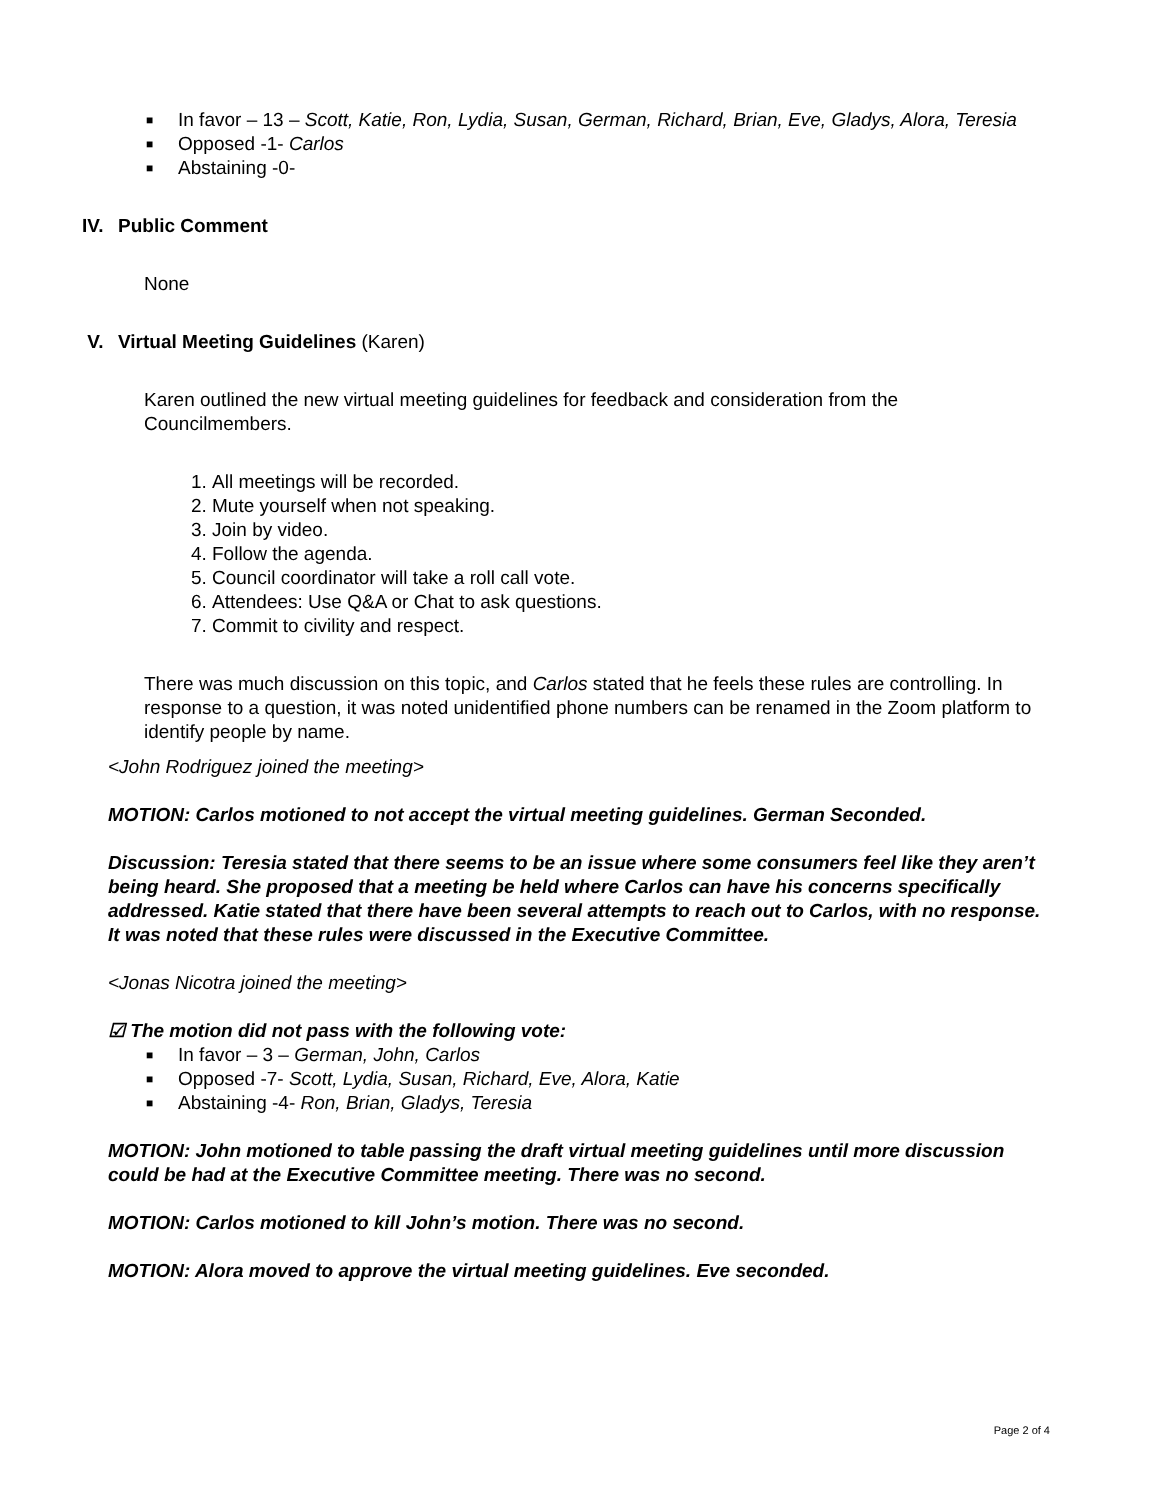■ In favor – 13 – Scott, Katie, Ron, Lydia, Susan, German, Richard, Brian, Eve, Gladys, Alora, Teresia
■ Opposed -1- Carlos
■ Abstaining -0-
IV. Public Comment
None
V. Virtual Meeting Guidelines (Karen)
Karen outlined the new virtual meeting guidelines for feedback and consideration from the Councilmembers.
1. All meetings will be recorded.
2. Mute yourself when not speaking.
3. Join by video.
4. Follow the agenda.
5. Council coordinator will take a roll call vote.
6. Attendees: Use Q&A or Chat to ask questions.
7. Commit to civility and respect.
There was much discussion on this topic, and Carlos stated that he feels these rules are controlling. In response to a question, it was noted unidentified phone numbers can be renamed in the Zoom platform to identify people by name.
<John Rodriguez joined the meeting>
MOTION: Carlos motioned to not accept the virtual meeting guidelines. German Seconded.
Discussion: Teresia stated that there seems to be an issue where some consumers feel like they aren’t being heard. She proposed that a meeting be held where Carlos can have his concerns specifically addressed. Katie stated that there have been several attempts to reach out to Carlos, with no response. It was noted that these rules were discussed in the Executive Committee.
<Jonas Nicotra joined the meeting>
☑ The motion did not pass with the following vote:
■ In favor – 3 – German, John, Carlos
■ Opposed -7- Scott, Lydia, Susan, Richard, Eve, Alora, Katie
■ Abstaining -4- Ron, Brian, Gladys, Teresia
MOTION: John motioned to table passing the draft virtual meeting guidelines until more discussion could be had at the Executive Committee meeting. There was no second.
MOTION: Carlos motioned to kill John’s motion. There was no second.
MOTION: Alora moved to approve the virtual meeting guidelines. Eve seconded.
Page 2 of 4